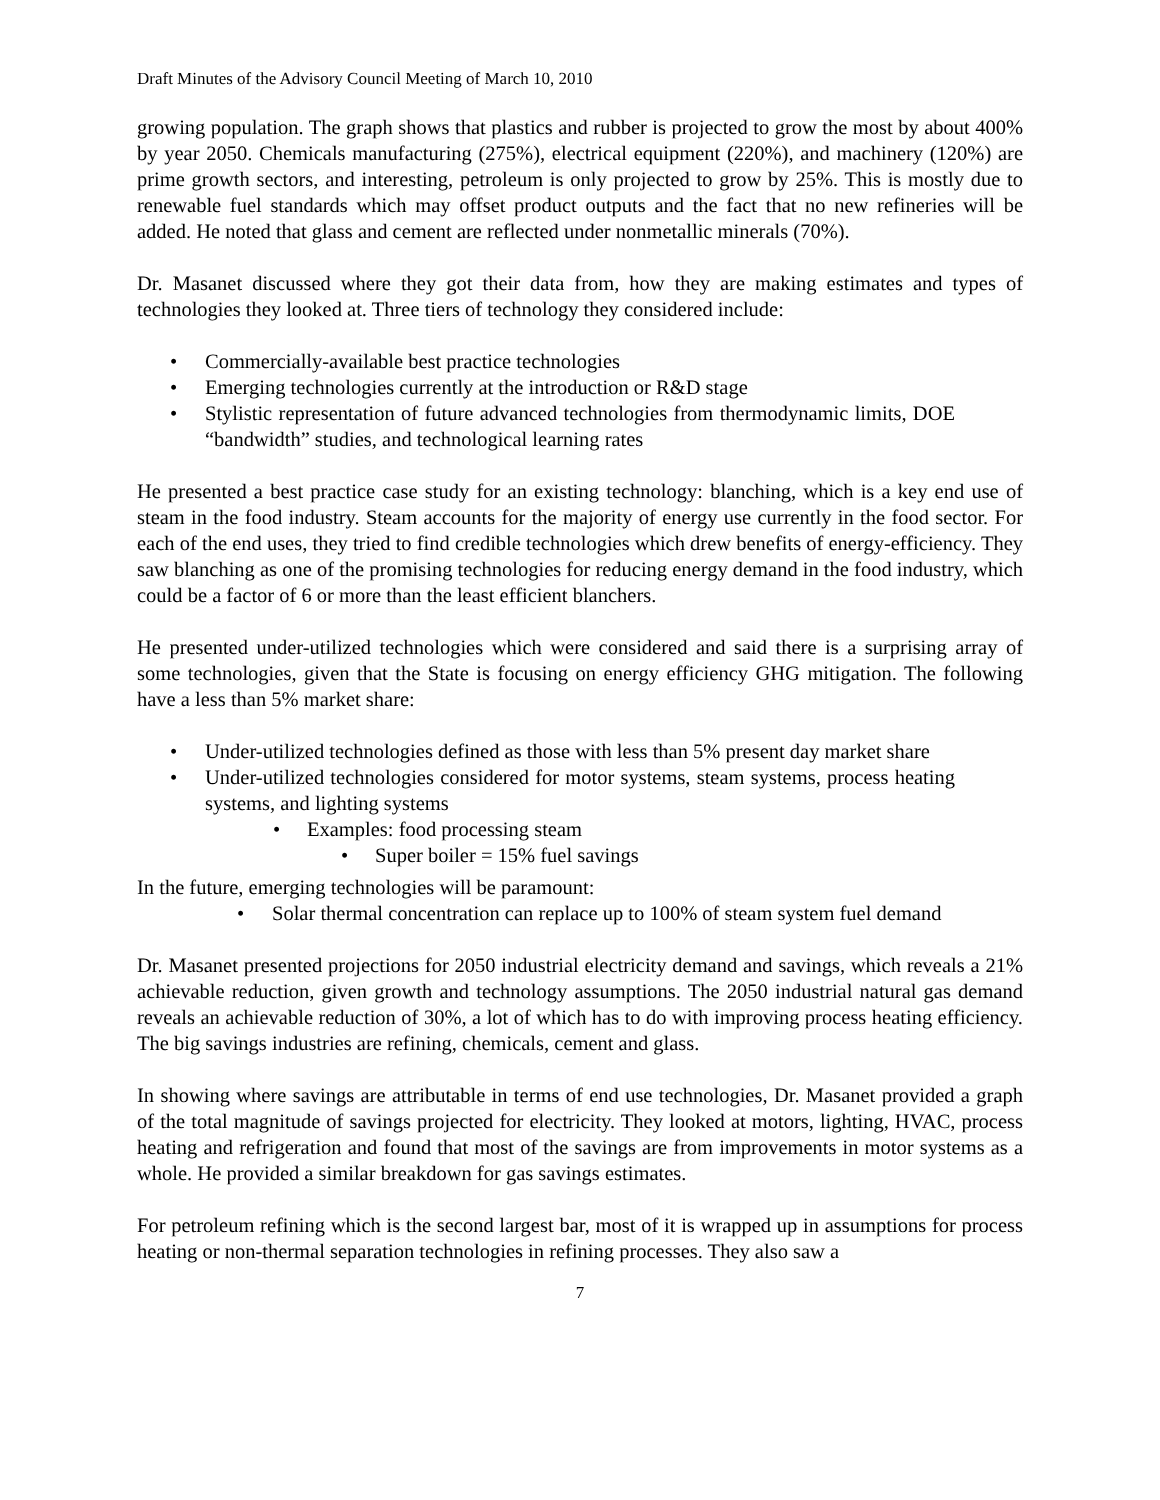Draft Minutes of the Advisory Council Meeting of March 10, 2010
growing population. The graph shows that plastics and rubber is projected to grow the most by about 400% by year 2050. Chemicals manufacturing (275%), electrical equipment (220%), and machinery (120%) are prime growth sectors, and interesting, petroleum is only projected to grow by 25%. This is mostly due to renewable fuel standards which may offset product outputs and the fact that no new refineries will be added. He noted that glass and cement are reflected under nonmetallic minerals (70%).
Dr. Masanet discussed where they got their data from, how they are making estimates and types of technologies they looked at. Three tiers of technology they considered include:
• Commercially-available best practice technologies
• Emerging technologies currently at the introduction or R&D stage
• Stylistic representation of future advanced technologies from thermodynamic limits, DOE “bandwidth” studies, and technological learning rates
He presented a best practice case study for an existing technology: blanching, which is a key end use of steam in the food industry. Steam accounts for the majority of energy use currently in the food sector. For each of the end uses, they tried to find credible technologies which drew benefits of energy-efficiency. They saw blanching as one of the promising technologies for reducing energy demand in the food industry, which could be a factor of 6 or more than the least efficient blanchers.
He presented under-utilized technologies which were considered and said there is a surprising array of some technologies, given that the State is focusing on energy efficiency GHG mitigation. The following have a less than 5% market share:
• Under-utilized technologies defined as those with less than 5% present day market share
• Under-utilized technologies considered for motor systems, steam systems, process heating systems, and lighting systems
• Examples: food processing steam
• Super boiler = 15% fuel savings
In the future, emerging technologies will be paramount:
• Solar thermal concentration can replace up to 100% of steam system fuel demand
Dr. Masanet presented projections for 2050 industrial electricity demand and savings, which reveals a 21% achievable reduction, given growth and technology assumptions. The 2050 industrial natural gas demand reveals an achievable reduction of 30%, a lot of which has to do with improving process heating efficiency. The big savings industries are refining, chemicals, cement and glass.
In showing where savings are attributable in terms of end use technologies, Dr. Masanet provided a graph of the total magnitude of savings projected for electricity. They looked at motors, lighting, HVAC, process heating and refrigeration and found that most of the savings are from improvements in motor systems as a whole. He provided a similar breakdown for gas savings estimates.
For petroleum refining which is the second largest bar, most of it is wrapped up in assumptions for process heating or non-thermal separation technologies in refining processes. They also saw a
7